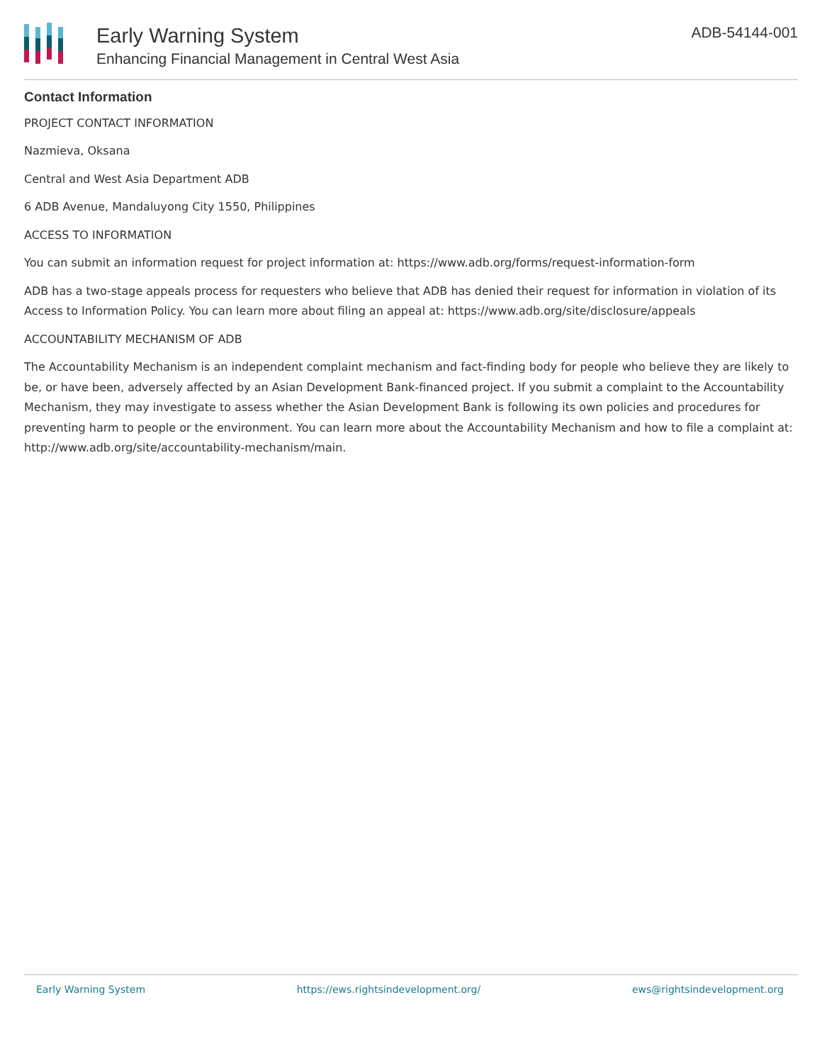Early Warning System
Enhancing Financial Management in Central West Asia
ADB-54144-001
Contact Information
PROJECT CONTACT INFORMATION
Nazmieva, Oksana
Central and West Asia Department ADB
6 ADB Avenue, Mandaluyong City 1550, Philippines
ACCESS TO INFORMATION
You can submit an information request for project information at: https://www.adb.org/forms/request-information-form
ADB has a two-stage appeals process for requesters who believe that ADB has denied their request for information in violation of its Access to Information Policy. You can learn more about filing an appeal at: https://www.adb.org/site/disclosure/appeals
ACCOUNTABILITY MECHANISM OF ADB
The Accountability Mechanism is an independent complaint mechanism and fact-finding body for people who believe they are likely to be, or have been, adversely affected by an Asian Development Bank-financed project. If you submit a complaint to the Accountability Mechanism, they may investigate to assess whether the Asian Development Bank is following its own policies and procedures for preventing harm to people or the environment. You can learn more about the Accountability Mechanism and how to file a complaint at: http://www.adb.org/site/accountability-mechanism/main.
Early Warning System https://ews.rightsindevelopment.org/ ews@rightsindevelopment.org